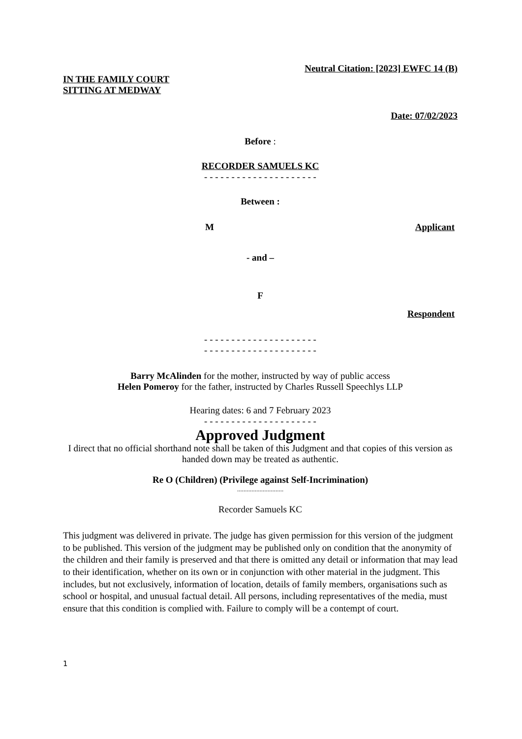Neutral Citation: [2023] EWFC 14 (B)
IN THE FAMILY COURT
SITTING AT MEDWAY
Date: 07/02/2023
Before :
RECORDER SAMUELS KC
- - - - - - - - - - - - - - - - - - - - -
Between :
M Applicant
- and –
F
Respondent
- - - - - - - - - - - - - - - - - - - - -
- - - - - - - - - - - - - - - - - - - - -
Barry McAlinden for the mother, instructed by way of public access
Helen Pomeroy for the father, instructed by Charles Russell Speechlys LLP
Hearing dates: 6 and 7 February 2023
- - - - - - - - - - - - - - - - - - - - -
Approved Judgment
I direct that no official shorthand note shall be taken of this Judgment and that copies of this version as handed down may be treated as authentic.
Re O (Children) (Privilege against Self-Incrimination)
.............................
Recorder Samuels KC
This judgment was delivered in private. The judge has given permission for this version of the judgment to be published. This version of the judgment may be published only on condition that the anonymity of the children and their family is preserved and that there is omitted any detail or information that may lead to their identification, whether on its own or in conjunction with other material in the judgment. This includes, but not exclusively, information of location, details of family members, organisations such as school or hospital, and unusual factual detail. All persons, including representatives of the media, must ensure that this condition is complied with. Failure to comply will be a contempt of court.
1